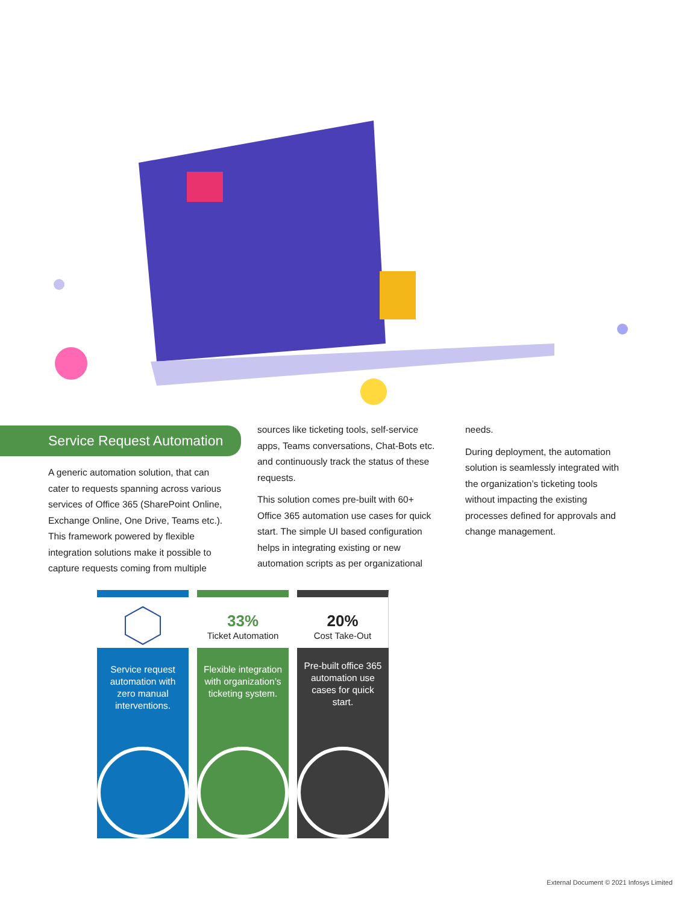Service Request Automation
A generic automation solution, that can cater to requests spanning across various services of Office 365 (SharePoint Online, Exchange Online, One Drive, Teams etc.). This framework powered by flexible integration solutions make it possible to capture requests coming from multiple
sources like ticketing tools, self-service apps, Teams conversations, Chat-Bots etc. and continuously track the status of these requests.
This solution comes pre-built with 60+ Office 365 automation use cases for quick start. The simple UI based configuration helps in integrating existing or new automation scripts as per organizational
needs.
During deployment, the automation solution is seamlessly integrated with the organization’s ticketing tools without impacting the existing processes defined for approvals and change management.
Service request automation with zero manual interventions.
33%
Ticket Automation
Flexible integration with organization’s ticketing system.
20%
Cost Take-Out
Pre-built office 365 automation use cases for quick start.
External Document © 2021 Infosys Limited